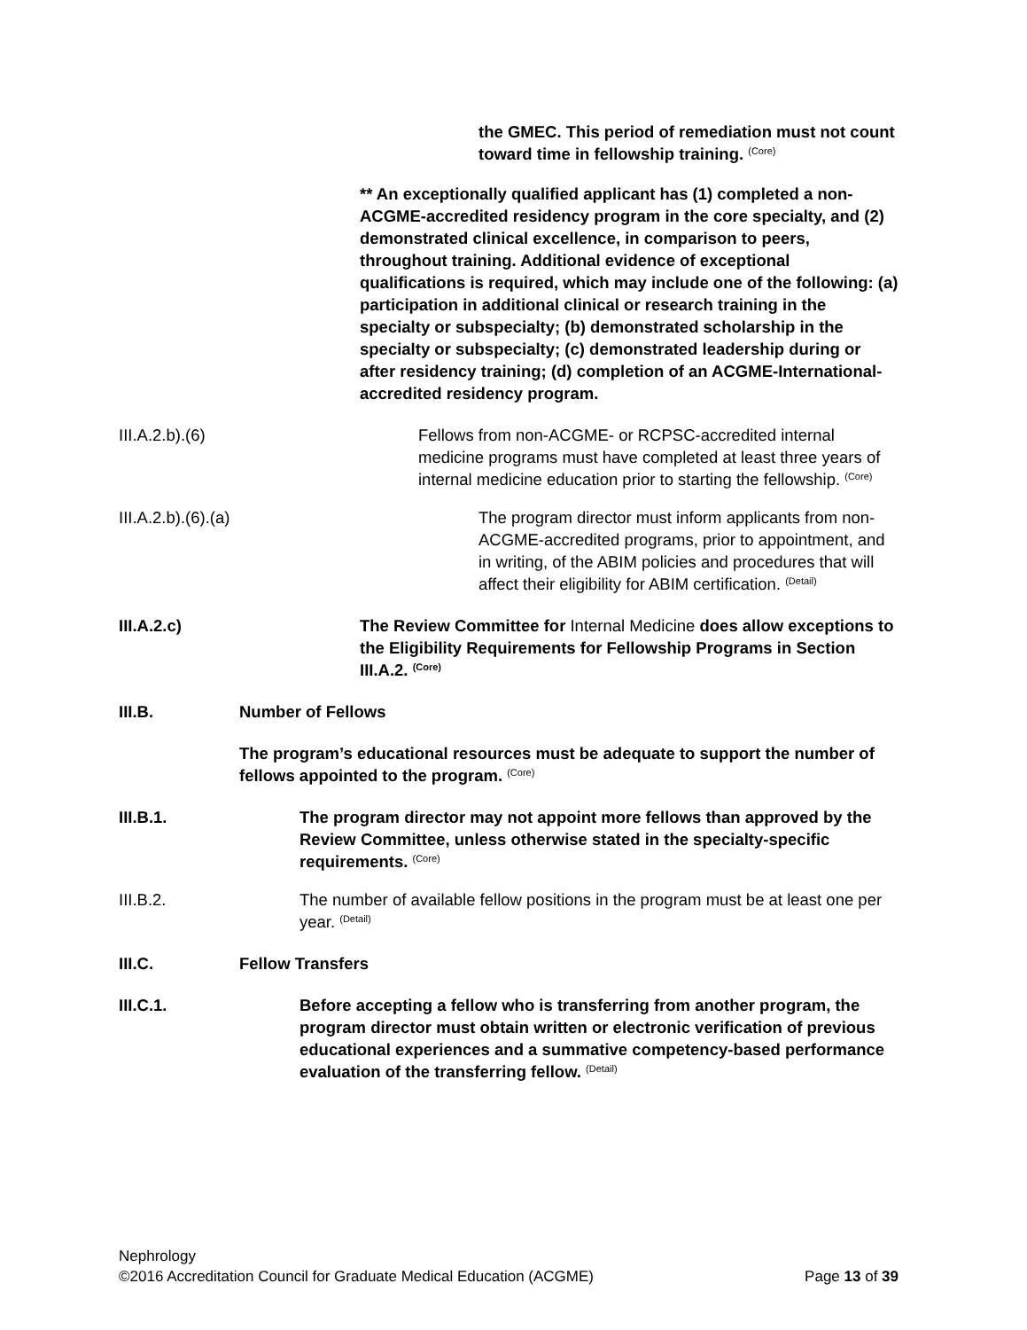the GMEC. This period of remediation must not count toward time in fellowship training. <sup>(Core)</sup>
** An exceptionally qualified applicant has (1) completed a non-ACGME-accredited residency program in the core specialty, and (2) demonstrated clinical excellence, in comparison to peers, throughout training. Additional evidence of exceptional qualifications is required, which may include one of the following: (a) participation in additional clinical or research training in the specialty or subspecialty; (b) demonstrated scholarship in the specialty or subspecialty; (c) demonstrated leadership during or after residency training; (d) completion of an ACGME-International-accredited residency program.
III.A.2.b).(6) Fellows from non-ACGME- or RCPSC-accredited internal medicine programs must have completed at least three years of internal medicine education prior to starting the fellowship. <sup>(Core)</sup>
III.A.2.b).(6).(a) The program director must inform applicants from non-ACGME-accredited programs, prior to appointment, and in writing, of the ABIM policies and procedures that will affect their eligibility for ABIM certification. <sup>(Detail)</sup>
III.A.2.c) The Review Committee for Internal Medicine does allow exceptions to the Eligibility Requirements for Fellowship Programs in Section III.A.2. <sup>(Core)</sup>
III.B. Number of Fellows
The program’s educational resources must be adequate to support the number of fellows appointed to the program. <sup>(Core)</sup>
III.B.1. The program director may not appoint more fellows than approved by the Review Committee, unless otherwise stated in the specialty-specific requirements. <sup>(Core)</sup>
III.B.2. The number of available fellow positions in the program must be at least one per year. <sup>(Detail)</sup>
III.C. Fellow Transfers
III.C.1. Before accepting a fellow who is transferring from another program, the program director must obtain written or electronic verification of previous educational experiences and a summative competency-based performance evaluation of the transferring fellow. <sup>(Detail)</sup>
Nephrology
©2016 Accreditation Council for Graduate Medical Education (ACGME) Page 13 of 39